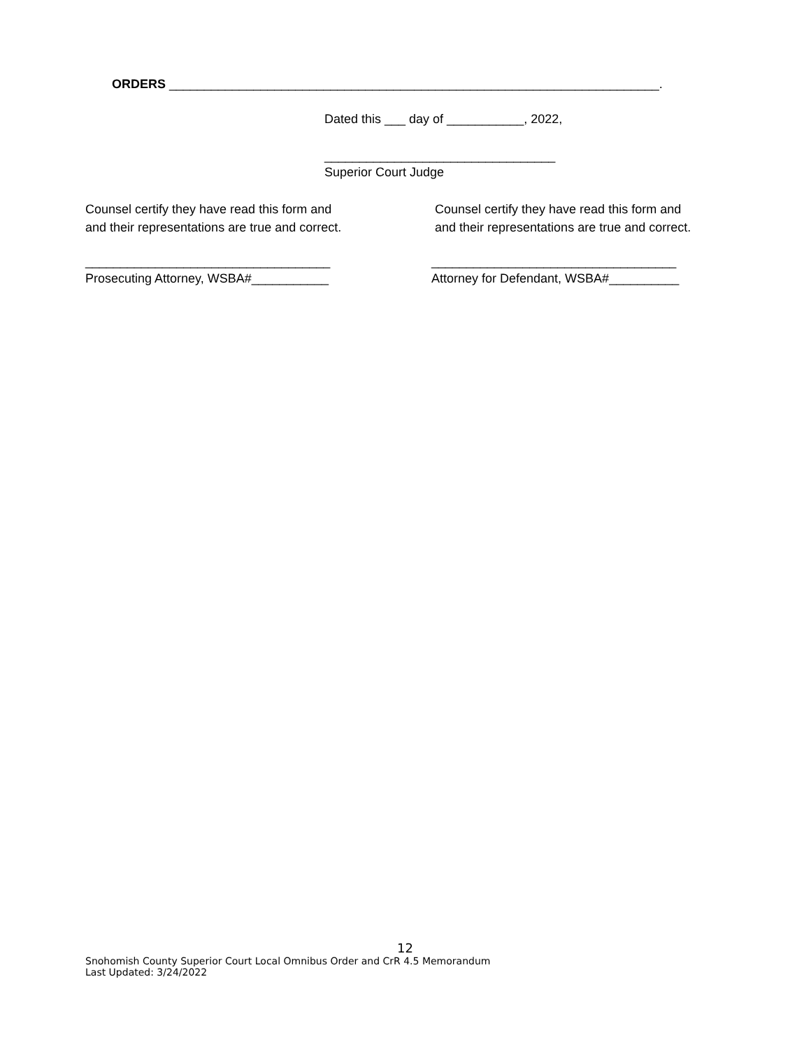ORDERS ______________________________________________________________________.
Dated this ___ day of ___________, 2022,
_________________________________
Superior Court Judge
Counsel certify they have read this form and and their representations are true and correct.
Counsel certify they have read this form and and their representations are true and correct.
___________________________________ Prosecuting Attorney, WSBA#___________
___________________________________ Attorney for Defendant, WSBA#__________
12
Snohomish County Superior Court Local Omnibus Order and CrR 4.5 Memorandum
Last Updated: 3/24/2022